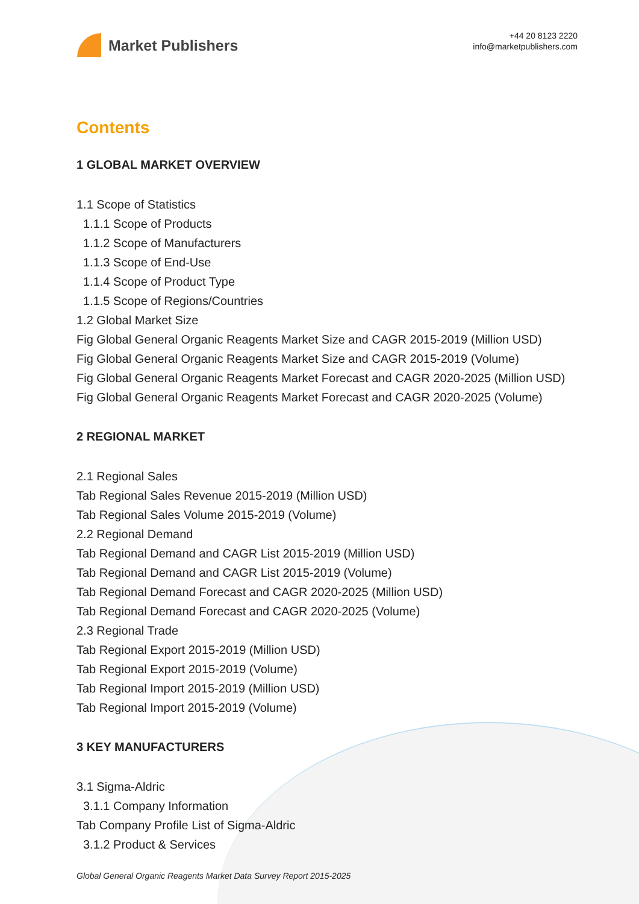Market Publishers
+44 20 8123 2220
info@marketpublishers.com
Contents
1 GLOBAL MARKET OVERVIEW
1.1 Scope of Statistics
1.1.1 Scope of Products
1.1.2 Scope of Manufacturers
1.1.3 Scope of End-Use
1.1.4 Scope of Product Type
1.1.5 Scope of Regions/Countries
1.2 Global Market Size
Fig Global General Organic Reagents Market Size and CAGR 2015-2019 (Million USD)
Fig Global General Organic Reagents Market Size and CAGR 2015-2019 (Volume)
Fig Global General Organic Reagents Market Forecast and CAGR 2020-2025 (Million USD)
Fig Global General Organic Reagents Market Forecast and CAGR 2020-2025 (Volume)
2 REGIONAL MARKET
2.1 Regional Sales
Tab Regional Sales Revenue 2015-2019 (Million USD)
Tab Regional Sales Volume 2015-2019 (Volume)
2.2 Regional Demand
Tab Regional Demand and CAGR List 2015-2019 (Million USD)
Tab Regional Demand and CAGR List 2015-2019 (Volume)
Tab Regional Demand Forecast and CAGR 2020-2025 (Million USD)
Tab Regional Demand Forecast and CAGR 2020-2025 (Volume)
2.3 Regional Trade
Tab Regional Export 2015-2019 (Million USD)
Tab Regional Export 2015-2019 (Volume)
Tab Regional Import 2015-2019 (Million USD)
Tab Regional Import 2015-2019 (Volume)
3 KEY MANUFACTURERS
3.1 Sigma-Aldric
3.1.1 Company Information
Tab Company Profile List of Sigma-Aldric
3.1.2 Product & Services
Global General Organic Reagents Market Data Survey Report 2015-2025